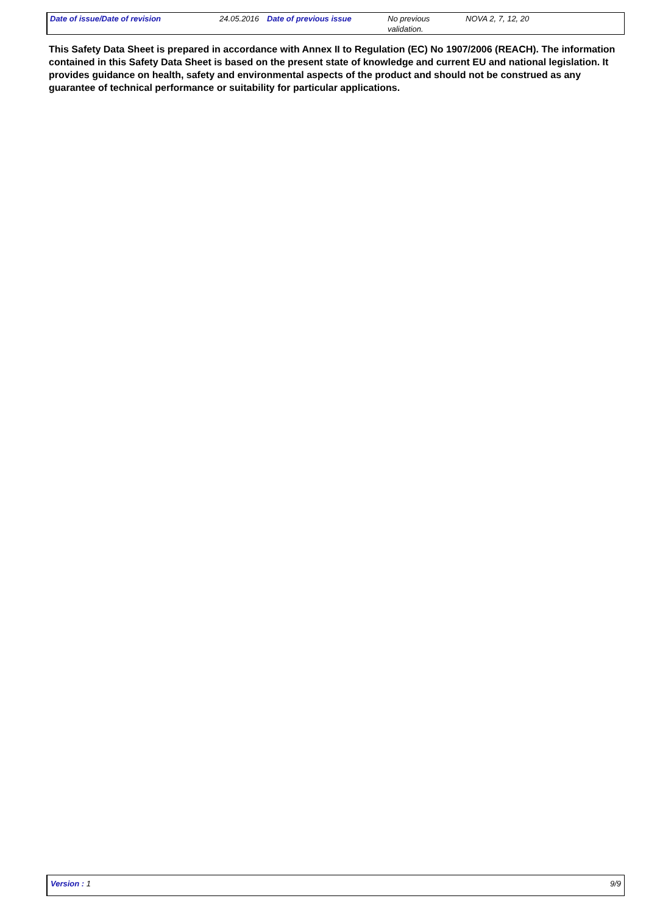| Date of issue/Date of revision | 24.05.2016 | Date of previous issue | No previous validation. | NOVA 2, 7, 12, 20 |
This Safety Data Sheet is prepared in accordance with Annex II to Regulation (EC) No 1907/2006 (REACH). The information contained in this Safety Data Sheet is based on the present state of knowledge and current EU and national legislation. It provides guidance on health, safety and environmental aspects of the product and should not be construed as any guarantee of technical performance or suitability for particular applications.
Version : 1 9/9